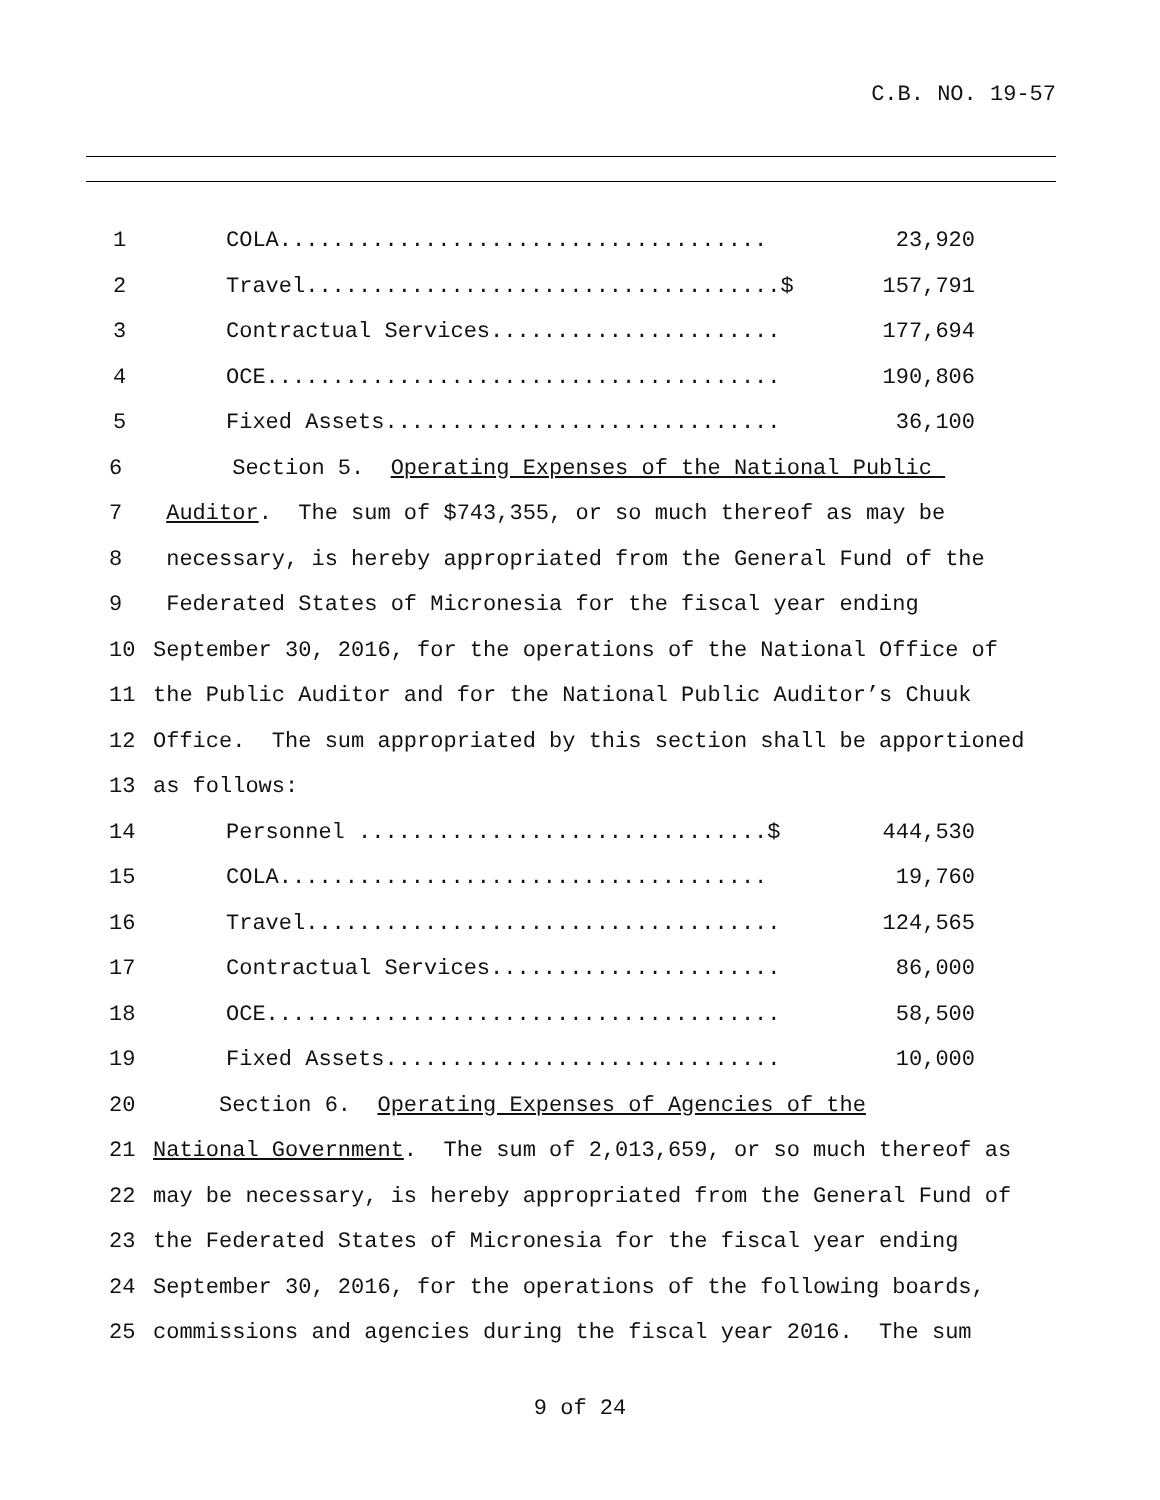C.B. NO. 19-57
1 COLA..................................... 23,920
2 Travel....................................$ 157,791
3 Contractual Services...................... 177,694
4 OCE....................................... 190,806
5 Fixed Assets.............................. 36,100
6 Section 5. Operating Expenses of the National Public
7 Auditor. The sum of $743,355, or so much thereof as may be
8 necessary, is hereby appropriated from the General Fund of the
9 Federated States of Micronesia for the fiscal year ending
10 September 30, 2016, for the operations of the National Office of
11 the Public Auditor and for the National Public Auditor’s Chuuk
12 Office. The sum appropriated by this section shall be apportioned
13 as follows:
14 Personnel ...............................$ 444,530
15 COLA..................................... 19,760
16 Travel.................................... 124,565
17 Contractual Services...................... 86,000
18 OCE....................................... 58,500
19 Fixed Assets.............................. 10,000
20 Section 6. Operating Expenses of Agencies of the
21 National Government. The sum of 2,013,659, or so much thereof as
22 may be necessary, is hereby appropriated from the General Fund of
23 the Federated States of Micronesia for the fiscal year ending
24 September 30, 2016, for the operations of the following boards,
25 commissions and agencies during the fiscal year 2016. The sum
9 of 24